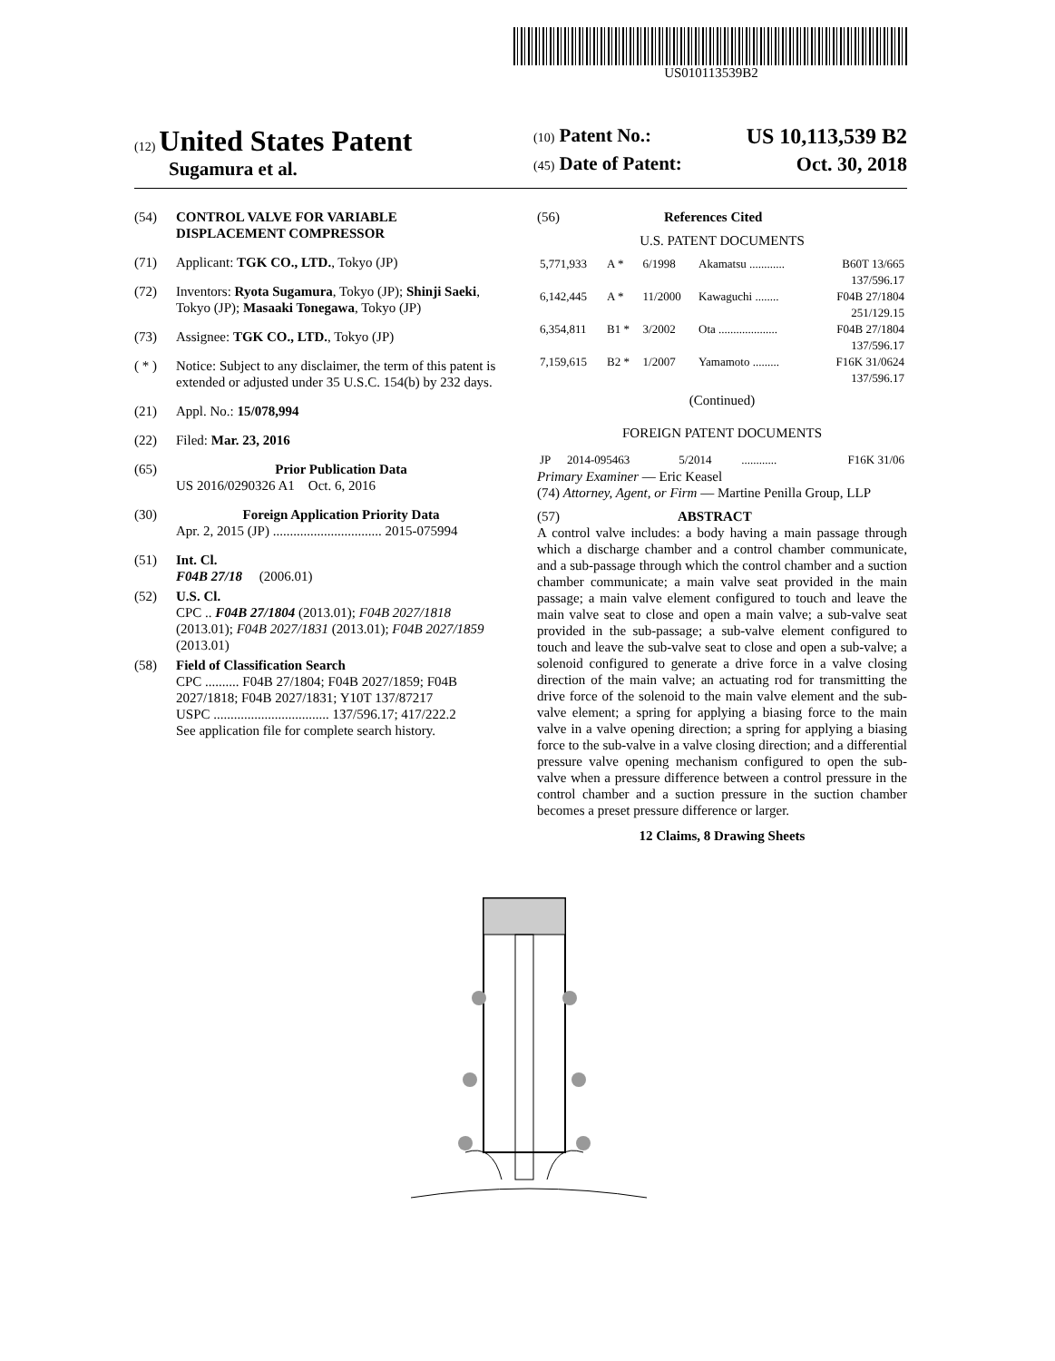US010113539B2
(12) United States Patent
Sugamura et al.
(10) Patent No.: US 10,113,539 B2
(45) Date of Patent: Oct. 30, 2018
(54) CONTROL VALVE FOR VARIABLE DISPLACEMENT COMPRESSOR
(71) Applicant: TGK CO., LTD., Tokyo (JP)
(72) Inventors: Ryota Sugamura, Tokyo (JP); Shinji Saeki, Tokyo (JP); Masaaki Tonegawa, Tokyo (JP)
(73) Assignee: TGK CO., LTD., Tokyo (JP)
( * ) Notice: Subject to any disclaimer, the term of this patent is extended or adjusted under 35 U.S.C. 154(b) by 232 days.
(21) Appl. No.: 15/078,994
(22) Filed: Mar. 23, 2016
(65) Prior Publication Data
US 2016/0290326 A1 Oct. 6, 2016
(30) Foreign Application Priority Data
Apr. 2, 2015 (JP) ................................ 2015-075994
(51) Int. Cl.
F04B 27/18 (2006.01)
(52) U.S. Cl.
CPC .. F04B 27/1804 (2013.01); F04B 2027/1818 (2013.01); F04B 2027/1831 (2013.01); F04B 2027/1859 (2013.01)
(58) Field of Classification Search
CPC .......... F04B 27/1804; F04B 2027/1859; F04B 2027/1818; F04B 2027/1831; Y10T 137/87217
USPC .................................. 137/596.17; 417/222.2
See application file for complete search history.
(56) References Cited
U.S. PATENT DOCUMENTS
| 5,771,933 | A * | 6/1998 | Akamatsu ............ | B60T 13/665 137/596.17 |
| 6,142,445 | A * | 11/2000 | Kawaguchi ........ | F04B 27/1804 251/129.15 |
| 6,354,811 | B1 * | 3/2002 | Ota .................... | F04B 27/1804 137/596.17 |
| 7,159,615 | B2 * | 1/2007 | Yamamoto ......... | F16K 31/0624 137/596.17 |
(Continued)
FOREIGN PATENT DOCUMENTS
| JP | 2014-095463 | 5/2014 | ............ | F16K 31/06 |
Primary Examiner — Eric Keasel
(74) Attorney, Agent, or Firm — Martine Penilla Group, LLP
(57) ABSTRACT
A control valve includes: a body having a main passage through which a discharge chamber and a control chamber communicate, and a sub-passage through which the control chamber and a suction chamber communicate; a main valve seat provided in the main passage; a main valve element configured to touch and leave the main valve seat to close and open a main valve; a sub-valve seat provided in the sub-passage; a sub-valve element configured to touch and leave the sub-valve seat to close and open a sub-valve; a solenoid configured to generate a drive force in a valve closing direction of the main valve; an actuating rod for transmitting the drive force of the solenoid to the main valve element and the sub-valve element; a spring for applying a biasing force to the main valve in a valve opening direction; a spring for applying a biasing force to the sub-valve in a valve closing direction; and a differential pressure valve opening mechanism configured to open the sub-valve when a pressure difference between a control pressure in the control chamber and a suction pressure in the suction chamber becomes a preset pressure difference or larger.
12 Claims, 8 Drawing Sheets